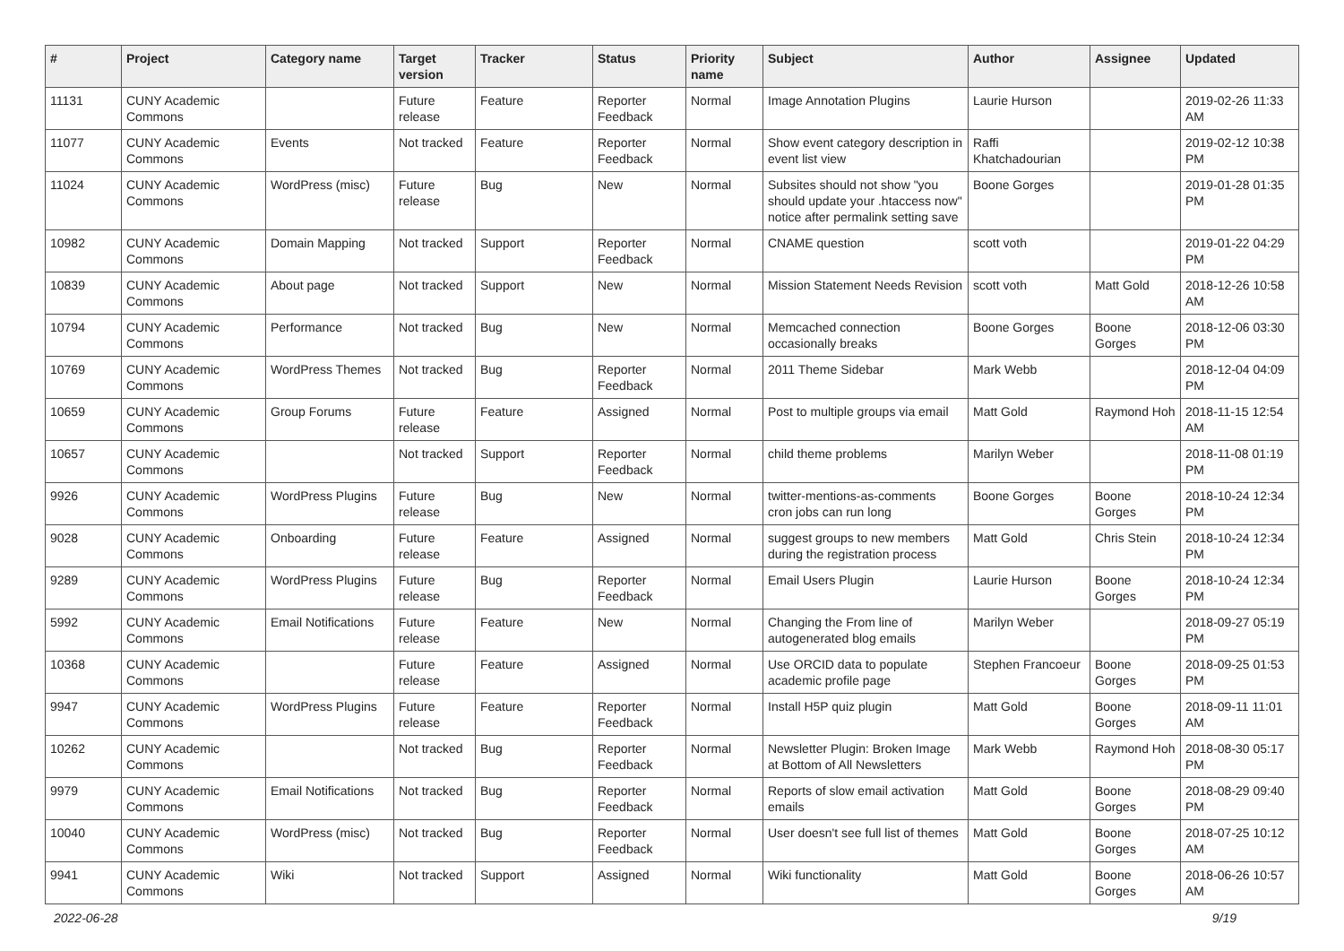| # | Project | Category name | Target version | Tracker | Status | Priority name | Subject | Author | Assignee | Updated |
| --- | --- | --- | --- | --- | --- | --- | --- | --- | --- | --- |
| 11131 | CUNY Academic Commons | | Future release | Feature | Reporter Feedback | Normal | Image Annotation Plugins | Laurie Hurson | | 2019-02-26 11:33 AM |
| 11077 | CUNY Academic Commons | Events | Not tracked | Feature | Reporter Feedback | Normal | Show event category description in event list view | Raffi Khatchadourian | | 2019-02-12 10:38 PM |
| 11024 | CUNY Academic Commons | WordPress (misc) | Future release | Bug | New | Normal | Subsites should not show "you should update your .htaccess now" notice after permalink setting save | Boone Gorges | | 2019-01-28 01:35 PM |
| 10982 | CUNY Academic Commons | Domain Mapping | Not tracked | Support | Reporter Feedback | Normal | CNAME question | scott voth | | 2019-01-22 04:29 PM |
| 10839 | CUNY Academic Commons | About page | Not tracked | Support | New | Normal | Mission Statement Needs Revision | scott voth | Matt Gold | 2018-12-26 10:58 AM |
| 10794 | CUNY Academic Commons | Performance | Not tracked | Bug | New | Normal | Memcached connection occasionally breaks | Boone Gorges | Boone Gorges | 2018-12-06 03:30 PM |
| 10769 | CUNY Academic Commons | WordPress Themes | Not tracked | Bug | Reporter Feedback | Normal | 2011 Theme Sidebar | Mark Webb | | 2018-12-04 04:09 PM |
| 10659 | CUNY Academic Commons | Group Forums | Future release | Feature | Assigned | Normal | Post to multiple groups via email | Matt Gold | Raymond Hoh | 2018-11-15 12:54 AM |
| 10657 | CUNY Academic Commons | | Not tracked | Support | Reporter Feedback | Normal | child theme problems | Marilyn Weber | | 2018-11-08 01:19 PM |
| 9926 | CUNY Academic Commons | WordPress Plugins | Future release | Bug | New | Normal | twitter-mentions-as-comments cron jobs can run long | Boone Gorges | Boone Gorges | 2018-10-24 12:34 PM |
| 9028 | CUNY Academic Commons | Onboarding | Future release | Feature | Assigned | Normal | suggest groups to new members during the registration process | Matt Gold | Chris Stein | 2018-10-24 12:34 PM |
| 9289 | CUNY Academic Commons | WordPress Plugins | Future release | Bug | Reporter Feedback | Normal | Email Users Plugin | Laurie Hurson | Boone Gorges | 2018-10-24 12:34 PM |
| 5992 | CUNY Academic Commons | Email Notifications | Future release | Feature | New | Normal | Changing the From line of autogenerated blog emails | Marilyn Weber | | 2018-09-27 05:19 PM |
| 10368 | CUNY Academic Commons | | Future release | Feature | Assigned | Normal | Use ORCID data to populate academic profile page | Stephen Francoeur | Boone Gorges | 2018-09-25 01:53 PM |
| 9947 | CUNY Academic Commons | WordPress Plugins | Future release | Feature | Reporter Feedback | Normal | Install H5P quiz plugin | Matt Gold | Boone Gorges | 2018-09-11 11:01 AM |
| 10262 | CUNY Academic Commons | | Not tracked | Bug | Reporter Feedback | Normal | Newsletter Plugin: Broken Image at Bottom of All Newsletters | Mark Webb | Raymond Hoh | 2018-08-30 05:17 PM |
| 9979 | CUNY Academic Commons | Email Notifications | Not tracked | Bug | Reporter Feedback | Normal | Reports of slow email activation emails | Matt Gold | Boone Gorges | 2018-08-29 09:40 PM |
| 10040 | CUNY Academic Commons | WordPress (misc) | Not tracked | Bug | Reporter Feedback | Normal | User doesn't see full list of themes | Matt Gold | Boone Gorges | 2018-07-25 10:12 AM |
| 9941 | CUNY Academic Commons | Wiki | Not tracked | Support | Assigned | Normal | Wiki functionality | Matt Gold | Boone Gorges | 2018-06-26 10:57 AM |
2022-06-28 9/19